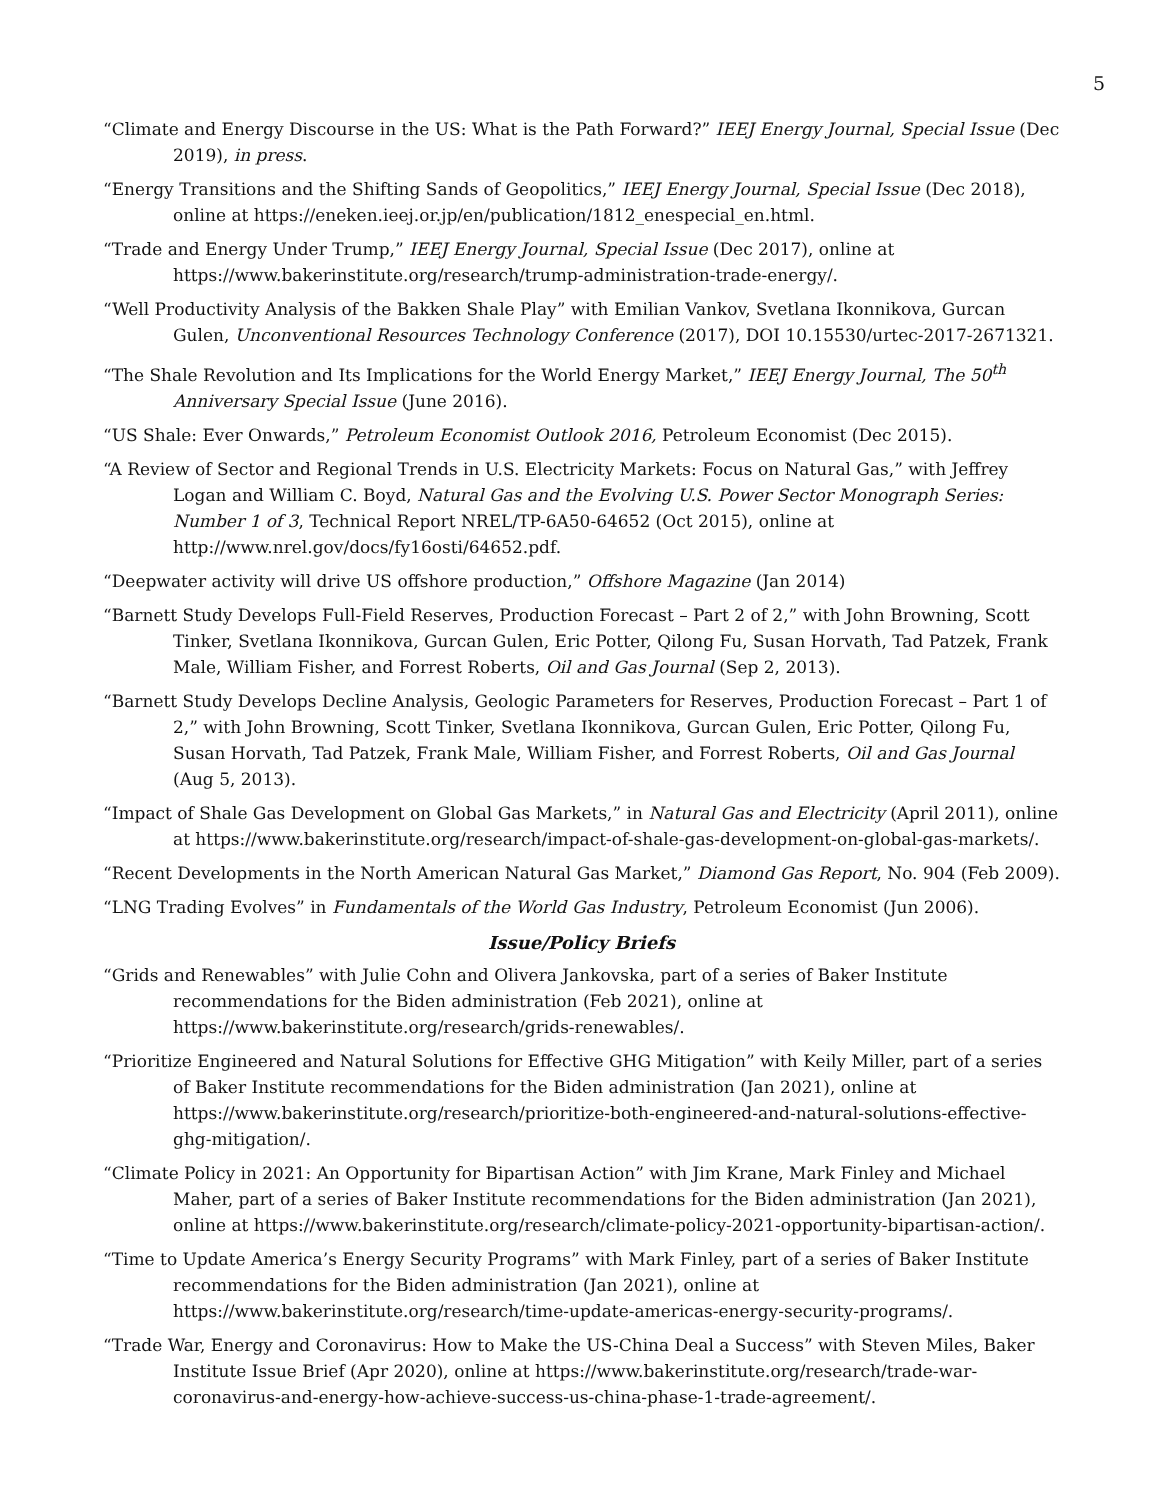5
“Climate and Energy Discourse in the US: What is the Path Forward?” IEEJ Energy Journal, Special Issue (Dec 2019), in press.
“Energy Transitions and the Shifting Sands of Geopolitics,” IEEJ Energy Journal, Special Issue (Dec 2018), online at https://eneken.ieej.or.jp/en/publication/1812_enespecial_en.html.
“Trade and Energy Under Trump,” IEEJ Energy Journal, Special Issue (Dec 2017), online at https://www.bakerinstitute.org/research/trump-administration-trade-energy/.
“Well Productivity Analysis of the Bakken Shale Play” with Emilian Vankov, Svetlana Ikonnikova, Gurcan Gulen, Unconventional Resources Technology Conference (2017), DOI 10.15530/urtec-2017-2671321.
“The Shale Revolution and Its Implications for the World Energy Market,” IEEJ Energy Journal, The 50<sup>th</sup> Anniversary Special Issue (June 2016).
“US Shale: Ever Onwards,” Petroleum Economist Outlook 2016, Petroleum Economist (Dec 2015).
“A Review of Sector and Regional Trends in U.S. Electricity Markets: Focus on Natural Gas,” with Jeffrey Logan and William C. Boyd, Natural Gas and the Evolving U.S. Power Sector Monograph Series: Number 1 of 3, Technical Report NREL/TP-6A50-64652 (Oct 2015), online at http://www.nrel.gov/docs/fy16osti/64652.pdf.
“Deepwater activity will drive US offshore production,” Offshore Magazine (Jan 2014)
“Barnett Study Develops Full-Field Reserves, Production Forecast – Part 2 of 2,” with John Browning, Scott Tinker, Svetlana Ikonnikova, Gurcan Gulen, Eric Potter, Qilong Fu, Susan Horvath, Tad Patzek, Frank Male, William Fisher, and Forrest Roberts, Oil and Gas Journal (Sep 2, 2013).
“Barnett Study Develops Decline Analysis, Geologic Parameters for Reserves, Production Forecast – Part 1 of 2,” with John Browning, Scott Tinker, Svetlana Ikonnikova, Gurcan Gulen, Eric Potter, Qilong Fu, Susan Horvath, Tad Patzek, Frank Male, William Fisher, and Forrest Roberts, Oil and Gas Journal (Aug 5, 2013).
“Impact of Shale Gas Development on Global Gas Markets,” in Natural Gas and Electricity (April 2011), online at https://www.bakerinstitute.org/research/impact-of-shale-gas-development-on-global-gas-markets/.
“Recent Developments in the North American Natural Gas Market,” Diamond Gas Report, No. 904 (Feb 2009).
“LNG Trading Evolves” in Fundamentals of the World Gas Industry, Petroleum Economist (Jun 2006).
Issue/Policy Briefs
“Grids and Renewables” with Julie Cohn and Olivera Jankovska, part of a series of Baker Institute recommendations for the Biden administration (Feb 2021), online at https://www.bakerinstitute.org/research/grids-renewables/.
“Prioritize Engineered and Natural Solutions for Effective GHG Mitigation” with Keily Miller, part of a series of Baker Institute recommendations for the Biden administration (Jan 2021), online at https://www.bakerinstitute.org/research/prioritize-both-engineered-and-natural-solutions-effective-ghg-mitigation/.
“Climate Policy in 2021: An Opportunity for Bipartisan Action” with Jim Krane, Mark Finley and Michael Maher, part of a series of Baker Institute recommendations for the Biden administration (Jan 2021), online at https://www.bakerinstitute.org/research/climate-policy-2021-opportunity-bipartisan-action/.
“Time to Update America’s Energy Security Programs” with Mark Finley, part of a series of Baker Institute recommendations for the Biden administration (Jan 2021), online at https://www.bakerinstitute.org/research/time-update-americas-energy-security-programs/.
“Trade War, Energy and Coronavirus: How to Make the US-China Deal a Success” with Steven Miles, Baker Institute Issue Brief (Apr 2020), online at https://www.bakerinstitute.org/research/trade-war-coronavirus-and-energy-how-achieve-success-us-china-phase-1-trade-agreement/.